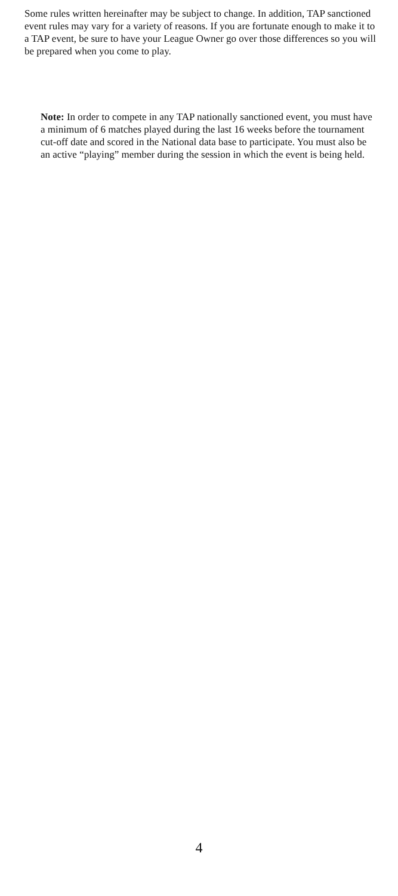Some rules written hereinafter may be subject to change. In addition, TAP sanctioned event rules may vary for a variety of reasons. If you are fortunate enough to make it to a TAP event, be sure to have your League Owner go over those differences so you will be prepared when you come to play.
Note: In order to compete in any TAP nationally sanctioned event, you must have a minimum of 6 matches played during the last 16 weeks before the tournament cut-off date and scored in the National data base to participate. You must also be an active “playing” member during the session in which the event is being held.
4